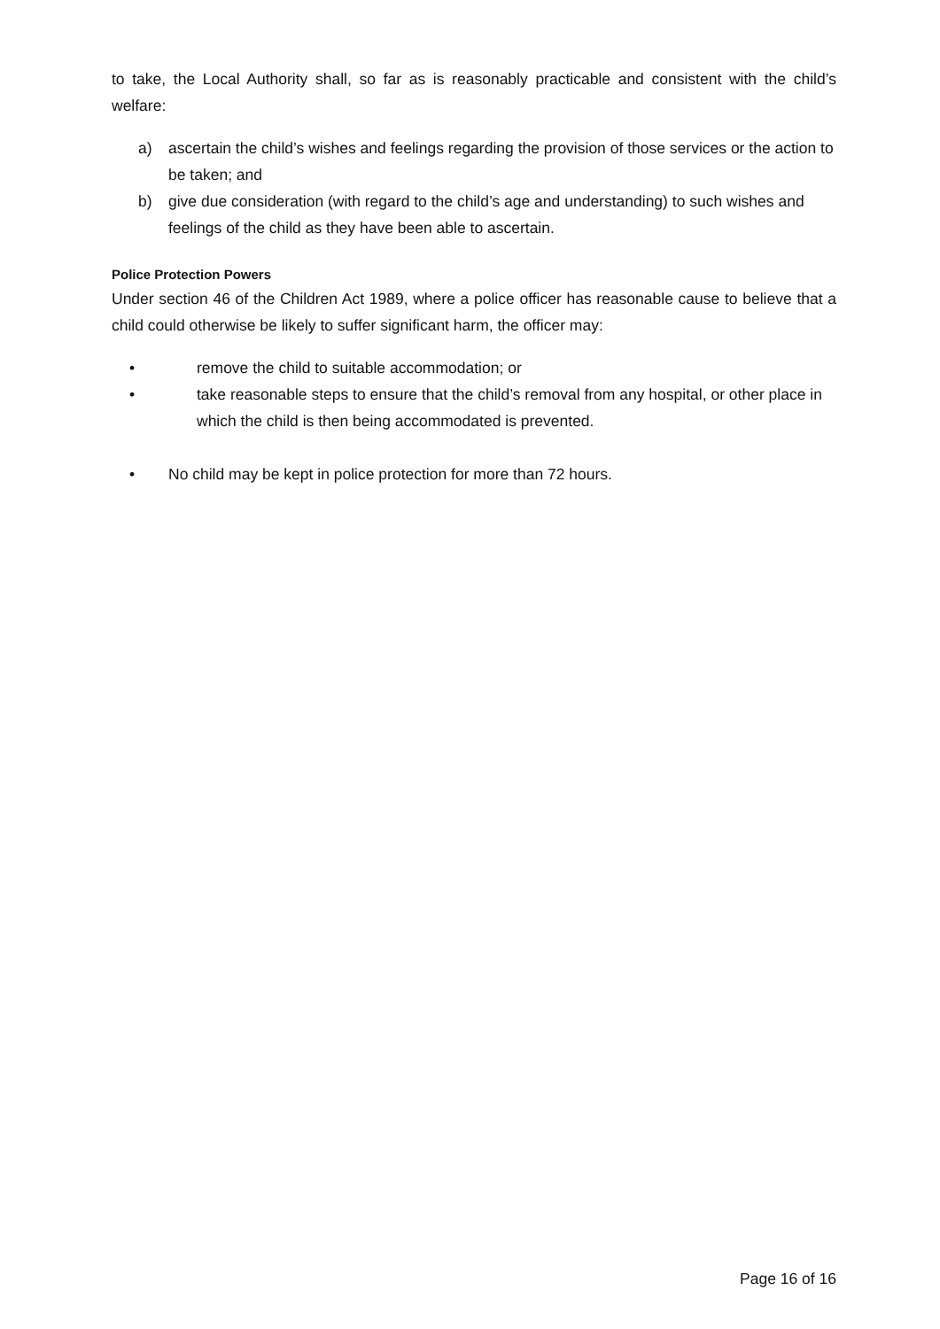to take, the Local Authority shall, so far as is reasonably practicable and consistent with the child’s welfare:
a) ascertain the child’s wishes and feelings regarding the provision of those services or the action to be taken; and
b) give due consideration (with regard to the child’s age and understanding) to such wishes and feelings of the child as they have been able to ascertain.
Police Protection Powers
Under section 46 of the Children Act 1989, where a police officer has reasonable cause to believe that a child could otherwise be likely to suffer significant harm, the officer may:
• remove the child to suitable accommodation; or
• take reasonable steps to ensure that the child’s removal from any hospital, or other place in which the child is then being accommodated is prevented.
• No child may be kept in police protection for more than 72 hours.
Page 16 of 16